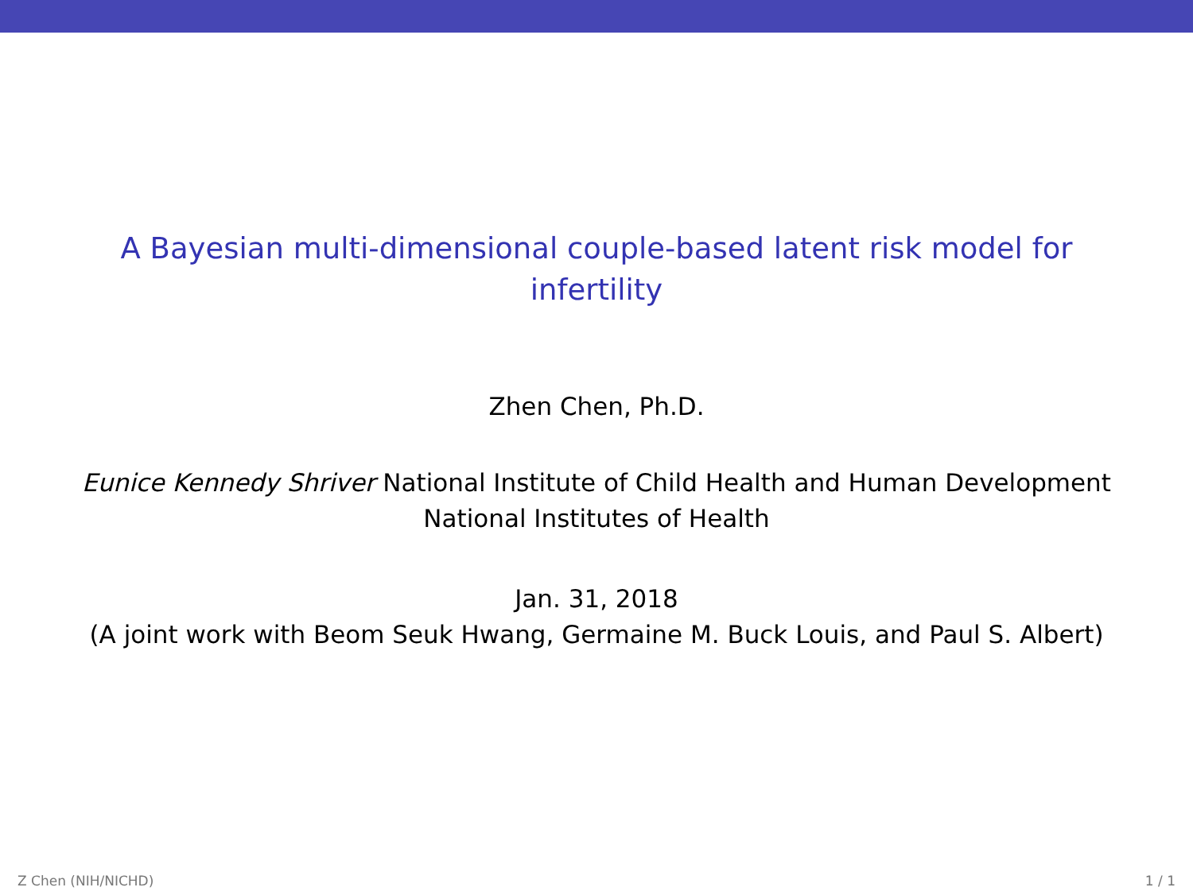A Bayesian multi-dimensional couple-based latent risk model for infertility
Zhen Chen, Ph.D.
Eunice Kennedy Shriver National Institute of Child Health and Human Development
National Institutes of Health
Jan. 31, 2018
(A joint work with Beom Seuk Hwang, Germaine M. Buck Louis, and Paul S. Albert)
Z Chen (NIH/NICHD) 1 / 1